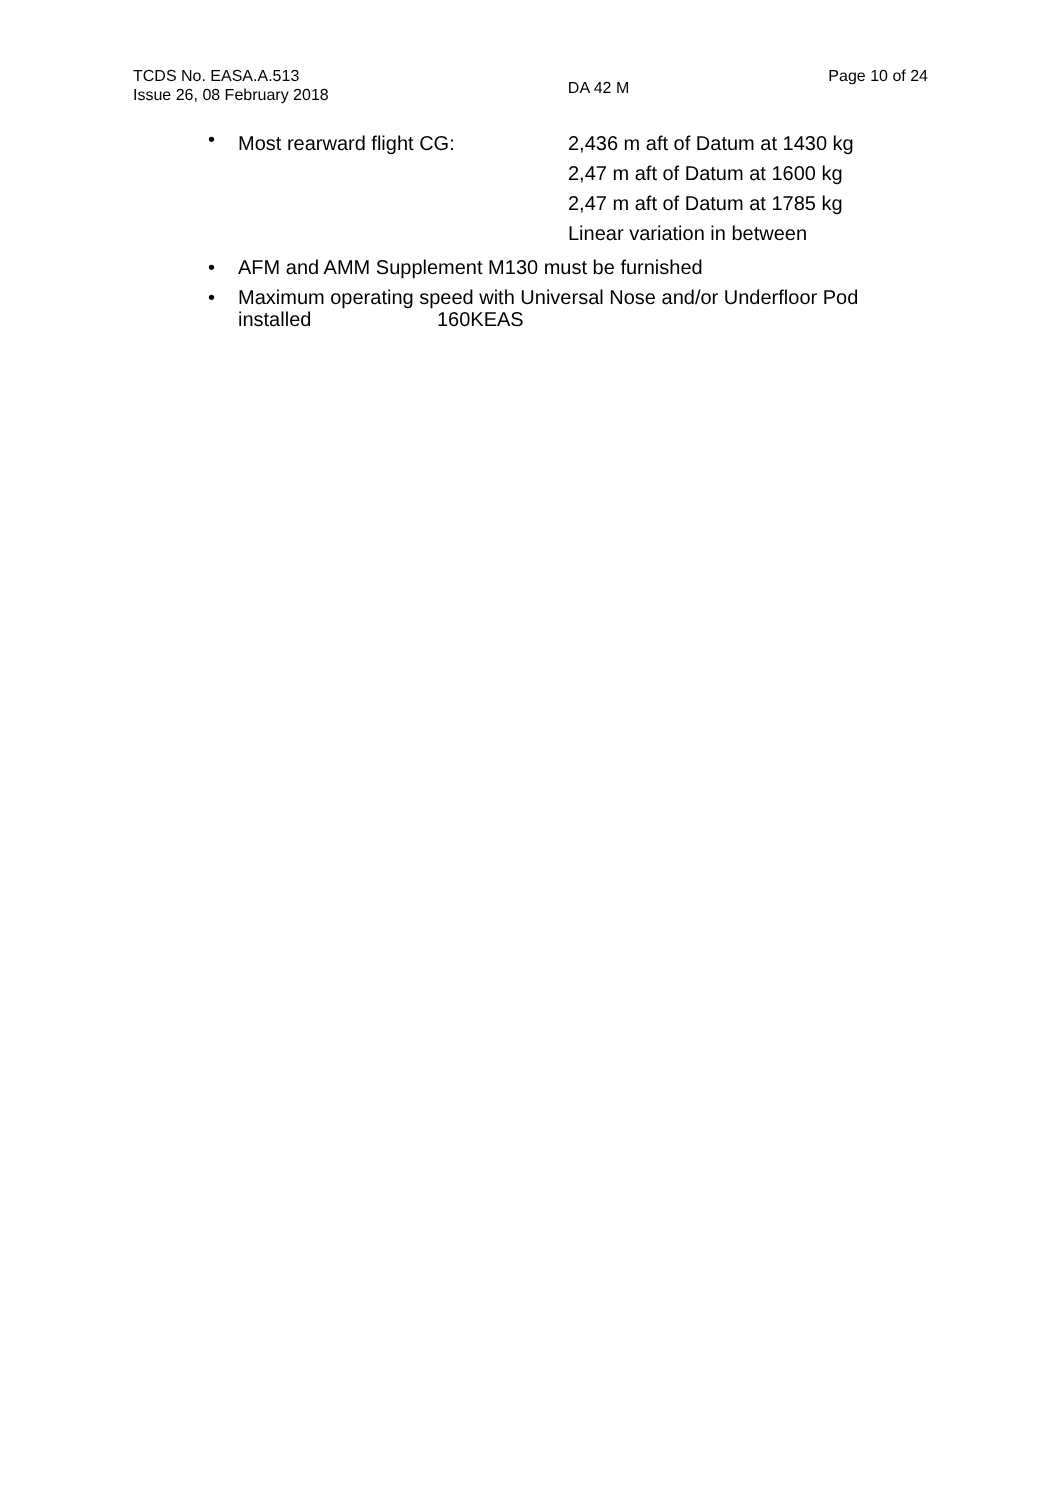TCDS No. EASA.A.513
Issue 26, 08 February 2018
DA 42 M
Page 10 of 24
•
Most rearward flight CG: 2,436 m aft of Datum at 1430 kg
2,47 m aft of Datum at 1600 kg
2,47 m aft of Datum at 1785 kg
Linear variation in between
• AFM and AMM Supplement M130 must be furnished
• Maximum operating speed with Universal Nose and/or Underfloor Pod installed 160KEAS